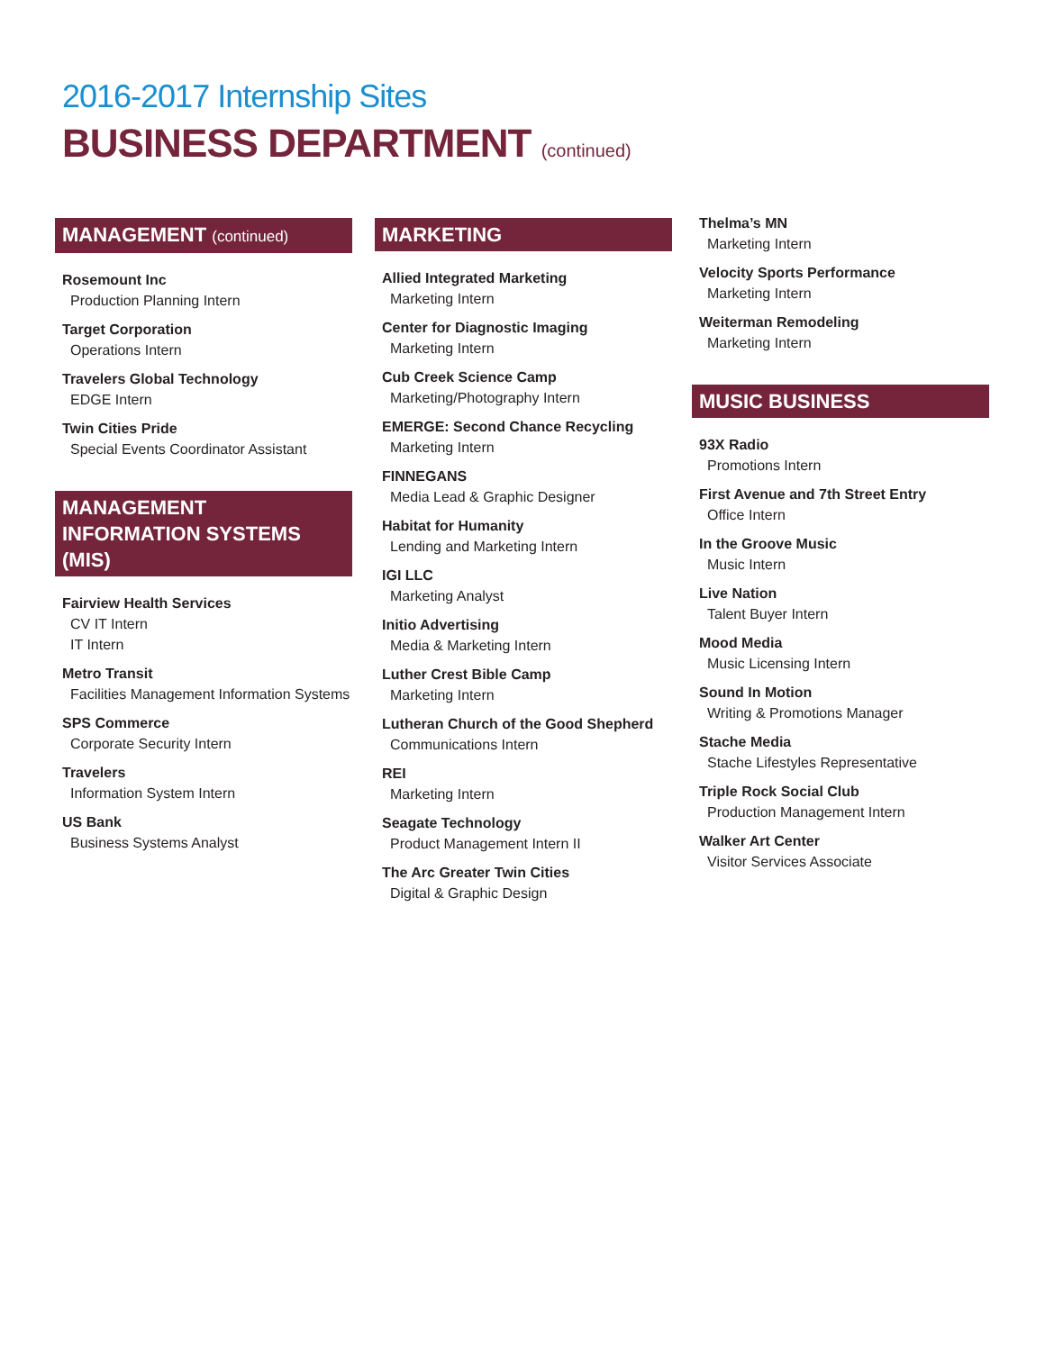2016-2017 Internship Sites
BUSINESS DEPARTMENT (continued)
MANAGEMENT (continued)
Rosemount Inc
Production Planning Intern
Target Corporation
Operations Intern
Travelers Global Technology
EDGE Intern
Twin Cities Pride
Special Events Coordinator Assistant
MANAGEMENT INFORMATION SYSTEMS (MIS)
Fairview Health Services
CV IT Intern
IT Intern
Metro Transit
Facilities Management Information Systems
SPS Commerce
Corporate Security Intern
Travelers
Information System Intern
US Bank
Business Systems Analyst
MARKETING
Allied Integrated Marketing
Marketing Intern
Center for Diagnostic Imaging
Marketing Intern
Cub Creek Science Camp
Marketing/Photography Intern
EMERGE: Second Chance Recycling
Marketing Intern
FINNEGANS
Media Lead & Graphic Designer
Habitat for Humanity
Lending and Marketing Intern
IGI LLC
Marketing Analyst
Initio Advertising
Media & Marketing Intern
Luther Crest Bible Camp
Marketing Intern
Lutheran Church of the Good Shepherd
Communications Intern
REI
Marketing Intern
Seagate Technology
Product Management Intern II
The Arc Greater Twin Cities
Digital & Graphic Design
Thelma’s MN
Marketing Intern
Velocity Sports Performance
Marketing Intern
Weiterman Remodeling
Marketing Intern
MUSIC BUSINESS
93X Radio
Promotions Intern
First Avenue and 7th Street Entry
Office Intern
In the Groove Music
Music Intern
Live Nation
Talent Buyer Intern
Mood Media
Music Licensing Intern
Sound In Motion
Writing & Promotions Manager
Stache Media
Stache Lifestyles Representative
Triple Rock Social Club
Production Management Intern
Walker Art Center
Visitor Services Associate